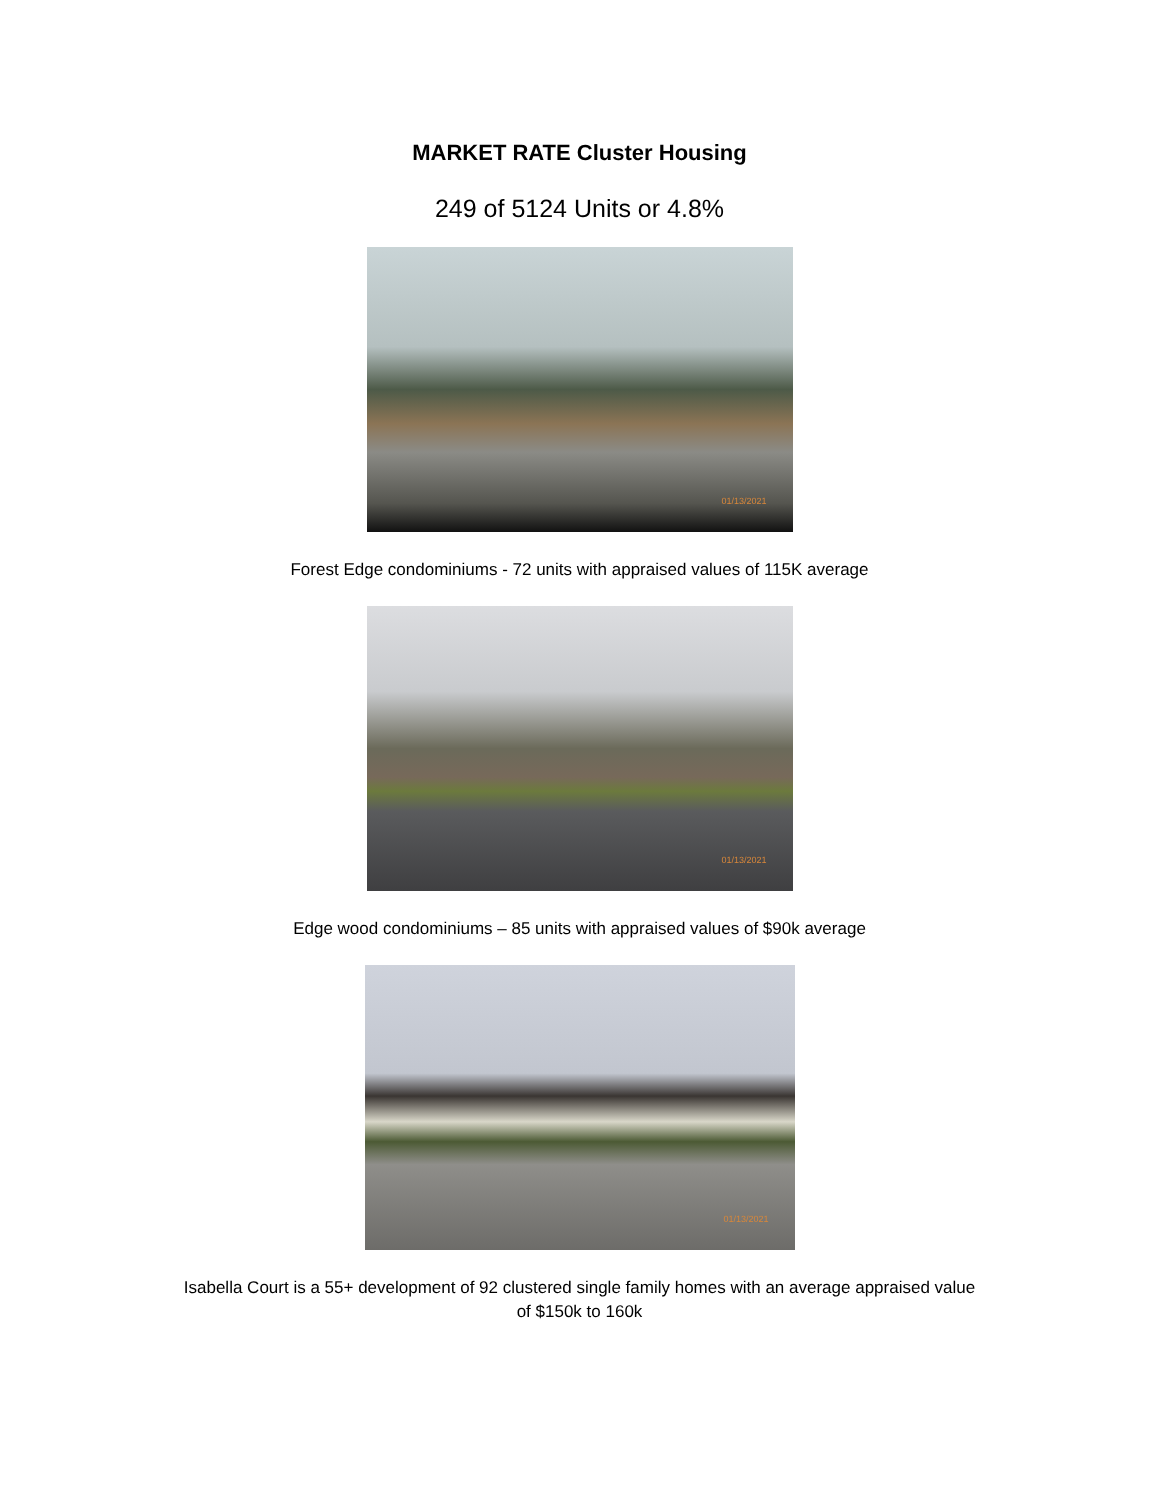MARKET RATE Cluster Housing
249 of 5124 Units or 4.8%
01/13/2021
Forest Edge condominiums - 72 units with appraised values of 115K average
01/13/2021
Edge wood condominiums – 85 units with appraised values of $90k average
01/13/2021
Isabella Court is a 55+ development of 92 clustered single family homes with an average appraised value
of $150k to 160k